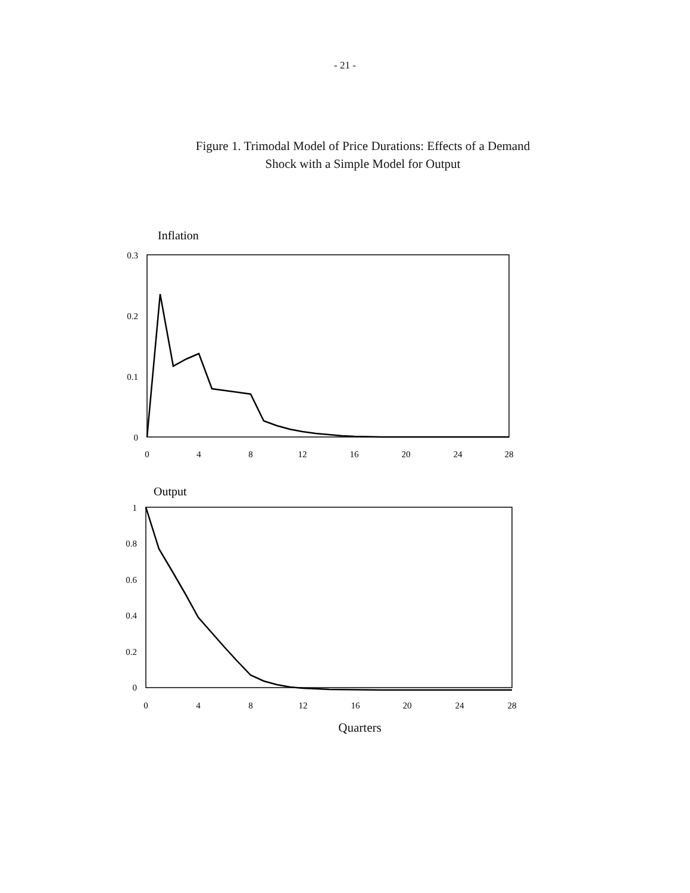- 21 -
Figure 1. Trimodal Model of Price Durations: Effects of a Demand
Shock with a Simple Model for Output
Inflation
0.3
0.2
0.1
0
0
4
8
12
16
20
24
28
Output
1
0.8
0.6
0.4
0.2
0
0
4
8
12
16
20
24
28
Quarters